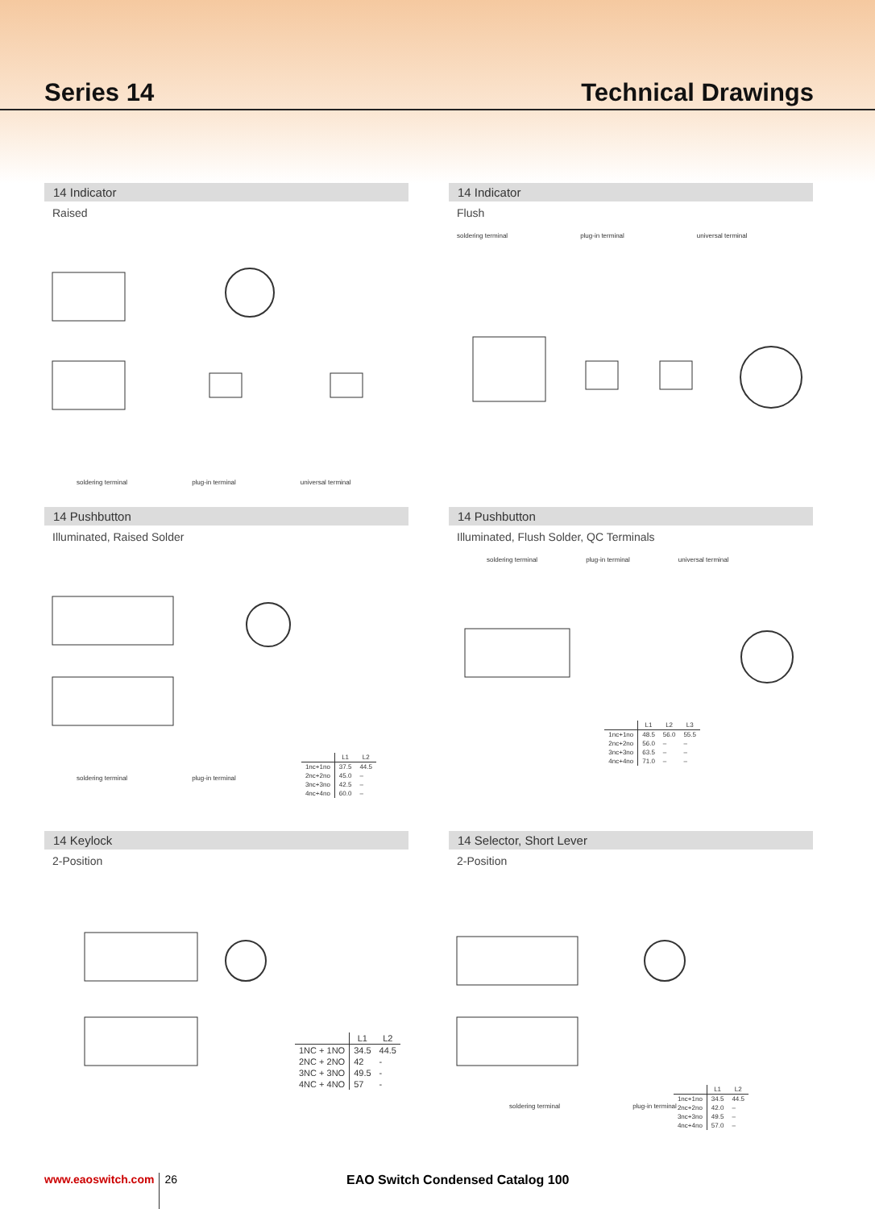Series 14
Technical Drawings
14 Indicator
Raised
soldering terminal plug-in terminal universal terminal
14 Indicator
Flush
soldering terminal plug-in terminal universal terminal
14 Pushbutton
Illuminated, Raised Solder
| | L1 | L2 |
| --- | --- | --- |
| 1nc+1no | 37.5 | 44.5 |
| 2nc+2no | 45.0 | – |
| 3nc+3no | 42.5 | – |
| 4nc+4no | 60.0 | – |
soldering terminal plug-in terminal
14 Pushbutton
Illuminated, Flush Solder, QC Terminals
soldering terminal plug-in terminal universal terminal
| | L1 | L2 | L3 |
| --- | --- | --- | --- |
| 1nc+1no | 48.5 | 56.0 | 55.5 |
| 2nc+2no | 56.0 | – | – |
| 3nc+3no | 63.5 | – | – |
| 4nc+4no | 71.0 | – | – |
14 Keylock
2-Position
| | L1 | L2 |
| --- | --- | --- |
| 1NC + 1NO | 34.5 | 44.5 |
| 2NC + 2NO | 42 | - |
| 3NC + 3NO | 49.5 | - |
| 4NC + 4NO | 57 | - |
14 Selector, Short Lever
2-Position
| | L1 | L2 |
| --- | --- | --- |
| 1nc+1no | 34.5 | 44.5 |
| 2nc+2no | 42.0 | – |
| 3nc+3no | 49.5 | – |
| 4nc+4no | 57.0 | – |
soldering terminal plug-in terminal
www.eaoswitch.com 26 EAO Switch Condensed Catalog 100